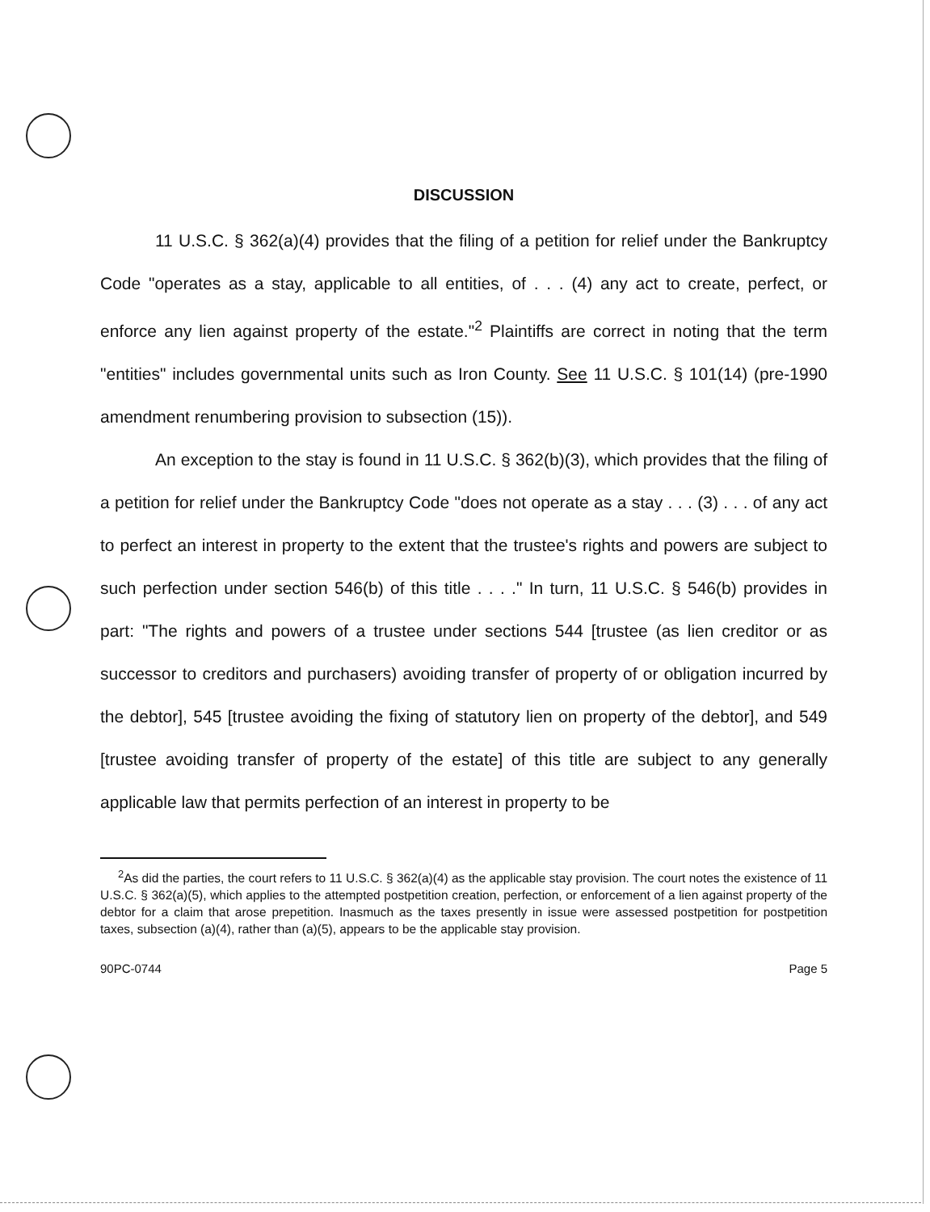DISCUSSION
11 U.S.C. § 362(a)(4) provides that the filing of a petition for relief under the Bankruptcy Code "operates as a stay, applicable to all entities, of . . . (4) any act to create, perfect, or enforce any lien against property of the estate."<sup>2</sup> Plaintiffs are correct in noting that the term "entities" includes governmental units such as Iron County. See 11 U.S.C. § 101(14) (pre-1990 amendment renumbering provision to subsection (15)).
An exception to the stay is found in 11 U.S.C. § 362(b)(3), which provides that the filing of a petition for relief under the Bankruptcy Code "does not operate as a stay . . . (3) . . . of any act to perfect an interest in property to the extent that the trustee's rights and powers are subject to such perfection under section 546(b) of this title . . . ." In turn, 11 U.S.C. § 546(b) provides in part: "The rights and powers of a trustee under sections 544 [trustee (as lien creditor or as successor to creditors and purchasers) avoiding transfer of property of or obligation incurred by the debtor], 545 [trustee avoiding the fixing of statutory lien on property of the debtor], and 549 [trustee avoiding transfer of property of the estate] of this title are subject to any generally applicable law that permits perfection of an interest in property to be
<sup>2</sup> As did the parties, the court refers to 11 U.S.C. § 362(a)(4) as the applicable stay provision. The court notes the existence of 11 U.S.C. § 362(a)(5), which applies to the attempted postpetition creation, perfection, or enforcement of a lien against property of the debtor for a claim that arose prepetition. Inasmuch as the taxes presently in issue were assessed postpetition for postpetition taxes, subsection (a)(4), rather than (a)(5), appears to be the applicable stay provision.
90PC-0744 Page 5